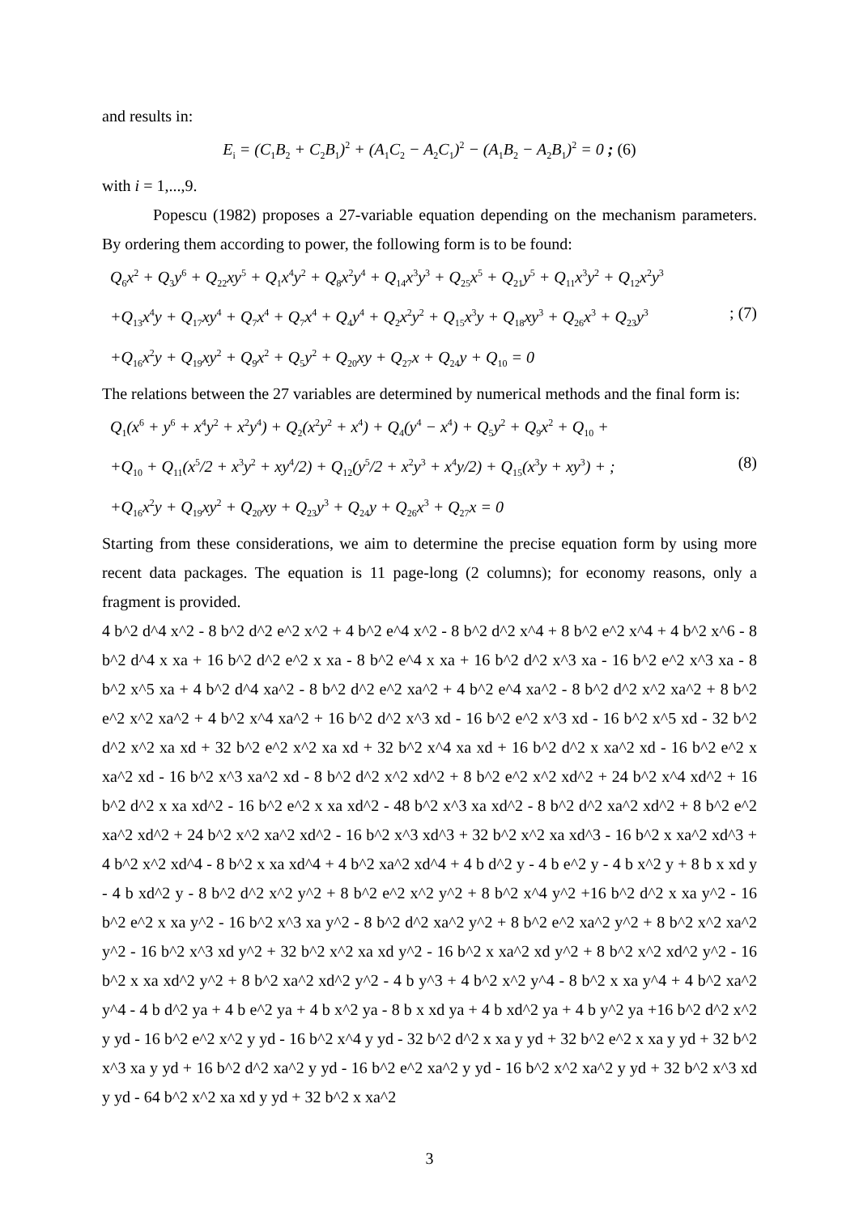and results in:
E<sub>i</sub> = (C<sub>1</sub>B<sub>2</sub> + C<sub>2</sub>B<sub>1</sub>)<sup>2</sup> + (A<sub>1</sub>C<sub>2</sub> − A<sub>2</sub>C<sub>1</sub>)<sup>2</sup> − (A<sub>1</sub>B<sub>2</sub> − A<sub>2</sub>B<sub>1</sub>)<sup>2</sup> = 0 ; (6)
with i = 1,...,9.
Popescu (1982) proposes a 27-variable equation depending on the mechanism parameters. By ordering them according to power, the following form is to be found:
Q<sub>6</sub>x<sup>2</sup> + Q<sub>3</sub>y<sup>6</sup> + Q<sub>22</sub>xy<sup>5</sup> + Q<sub>1</sub>x<sup>4</sup>y<sup>2</sup> + Q<sub>8</sub>x<sup>2</sup>y<sup>4</sup> + Q<sub>14</sub>x<sup>3</sup>y<sup>3</sup> + Q<sub>25</sub>x<sup>5</sup> + Q<sub>21</sub>y<sup>5</sup> + Q<sub>11</sub>x<sup>3</sup>y<sup>2</sup> + Q<sub>12</sub>x<sup>2</sup>y<sup>3</sup>
+Q<sub>13</sub>x<sup>4</sup>y + Q<sub>17</sub>xy<sup>4</sup> + Q<sub>7</sub>x<sup>4</sup> + Q<sub>7</sub>x<sup>4</sup> + Q<sub>4</sub>y<sup>4</sup> + Q<sub>2</sub>x<sup>2</sup>y<sup>2</sup> + Q<sub>15</sub>x<sup>3</sup>y + Q<sub>18</sub>xy<sup>3</sup> + Q<sub>26</sub>x<sup>3</sup> + Q<sub>23</sub>y<sup>3</sup>; (7)
+Q<sub>16</sub>x<sup>2</sup>y + Q<sub>19</sub>xy<sup>2</sup> + Q<sub>9</sub>x<sup>2</sup> + Q<sub>5</sub>y<sup>2</sup> + Q<sub>20</sub>xy + Q<sub>27</sub>x + Q<sub>24</sub>y + Q<sub>10</sub> = 0
The relations between the 27 variables are determined by numerical methods and the final form is:
Q<sub>1</sub>(x<sup>6</sup> + y<sup>6</sup> + x<sup>4</sup>y<sup>2</sup> + x<sup>2</sup>y<sup>4</sup>) + Q<sub>2</sub>(x<sup>2</sup>y<sup>2</sup> + x<sup>4</sup>) + Q<sub>4</sub>(y<sup>4</sup> − x<sup>4</sup>) + Q<sub>5</sub>y<sup>2</sup> + Q<sub>9</sub>x<sup>2</sup> + Q<sub>10</sub> +
+Q<sub>10</sub> + Q<sub>11</sub>(x<sup>5</sup>/2 + x<sup>3</sup>y<sup>2</sup> + xy<sup>4</sup>/2) + Q<sub>12</sub>(y<sup>5</sup>/2 + x<sup>2</sup>y<sup>3</sup> + x<sup>4</sup>y/2) + Q<sub>15</sub>(x<sup>3</sup>y + xy<sup>3</sup>) + ; (8)
+Q<sub>16</sub>x<sup>2</sup>y + Q<sub>19</sub>xy<sup>2</sup> + Q<sub>20</sub>xy + Q<sub>23</sub>y<sup>3</sup> + Q<sub>24</sub>y + Q<sub>26</sub>x<sup>3</sup> + Q<sub>27</sub>x = 0
Starting from these considerations, we aim to determine the precise equation form by using more recent data packages. The equation is 11 page-long (2 columns); for economy reasons, only a fragment is provided.
4 b^2 d^4 x^2 - 8 b^2 d^2 e^2 x^2 + 4 b^2 e^4 x^2 - 8 b^2 d^2 x^4 + 8 b^2 e^2 x^4 + 4 b^2 x^6 - 8 b^2 d^4 x xa + 16 b^2 d^2 e^2 x xa - 8 b^2 e^4 x xa + 16 b^2 d^2 x^3 xa - 16 b^2 e^2 x^3 xa - 8 b^2 x^5 xa + 4 b^2 d^4 xa^2 - 8 b^2 d^2 e^2 xa^2 + 4 b^2 e^4 xa^2 - 8 b^2 d^2 x^2 xa^2 + 8 b^2 e^2 x^2 xa^2 + 4 b^2 x^4 xa^2 + 16 b^2 d^2 x^3 xd - 16 b^2 e^2 x^3 xd - 16 b^2 x^5 xd - 32 b^2 d^2 x^2 xa xd + 32 b^2 e^2 x^2 xa xd + 32 b^2 x^4 xa xd + 16 b^2 d^2 x xa^2 xd - 16 b^2 e^2 x xa^2 xd - 16 b^2 x^3 xa^2 xd - 8 b^2 d^2 x^2 xd^2 + 8 b^2 e^2 x^2 xd^2 + 24 b^2 x^4 xd^2 + 16 b^2 d^2 x xa xd^2 - 16 b^2 e^2 x xa xd^2 - 48 b^2 x^3 xa xd^2 - 8 b^2 d^2 xa^2 xd^2 + 8 b^2 e^2 xa^2 xd^2 + 24 b^2 x^2 xa^2 xd^2 - 16 b^2 x^3 xd^3 + 32 b^2 x^2 xa xd^3 - 16 b^2 x xa^2 xd^3 + 4 b^2 x^2 xd^4 - 8 b^2 x xa xd^4 + 4 b^2 xa^2 xd^4 + 4 b d^2 y - 4 b e^2 y - 4 b x^2 y + 8 b x xd y - 4 b xd^2 y - 8 b^2 d^2 x^2 y^2 + 8 b^2 e^2 x^2 y^2 + 8 b^2 x^4 y^2 +16 b^2 d^2 x xa y^2 - 16 b^2 e^2 x xa y^2 - 16 b^2 x^3 xa y^2 - 8 b^2 d^2 xa^2 y^2 + 8 b^2 e^2 xa^2 y^2 + 8 b^2 x^2 xa^2 y^2 - 16 b^2 x^3 xd y^2 + 32 b^2 x^2 xa xd y^2 - 16 b^2 x xa^2 xd y^2 + 8 b^2 x^2 xd^2 y^2 - 16 b^2 x xa xd^2 y^2 + 8 b^2 xa^2 xd^2 y^2 - 4 b y^3 + 4 b^2 x^2 y^4 - 8 b^2 x xa y^4 + 4 b^2 xa^2 y^4 - 4 b d^2 ya + 4 b e^2 ya + 4 b x^2 ya - 8 b x xd ya + 4 b xd^2 ya + 4 b y^2 ya +16 b^2 d^2 x^2 y yd - 16 b^2 e^2 x^2 y yd - 16 b^2 x^4 y yd - 32 b^2 d^2 x xa y yd + 32 b^2 e^2 x xa y yd + 32 b^2 x^3 xa y yd + 16 b^2 d^2 xa^2 y yd - 16 b^2 e^2 xa^2 y yd - 16 b^2 x^2 xa^2 y yd + 32 b^2 x^3 xd y yd - 64 b^2 x^2 xa xd y yd + 32 b^2 x xa^2
3